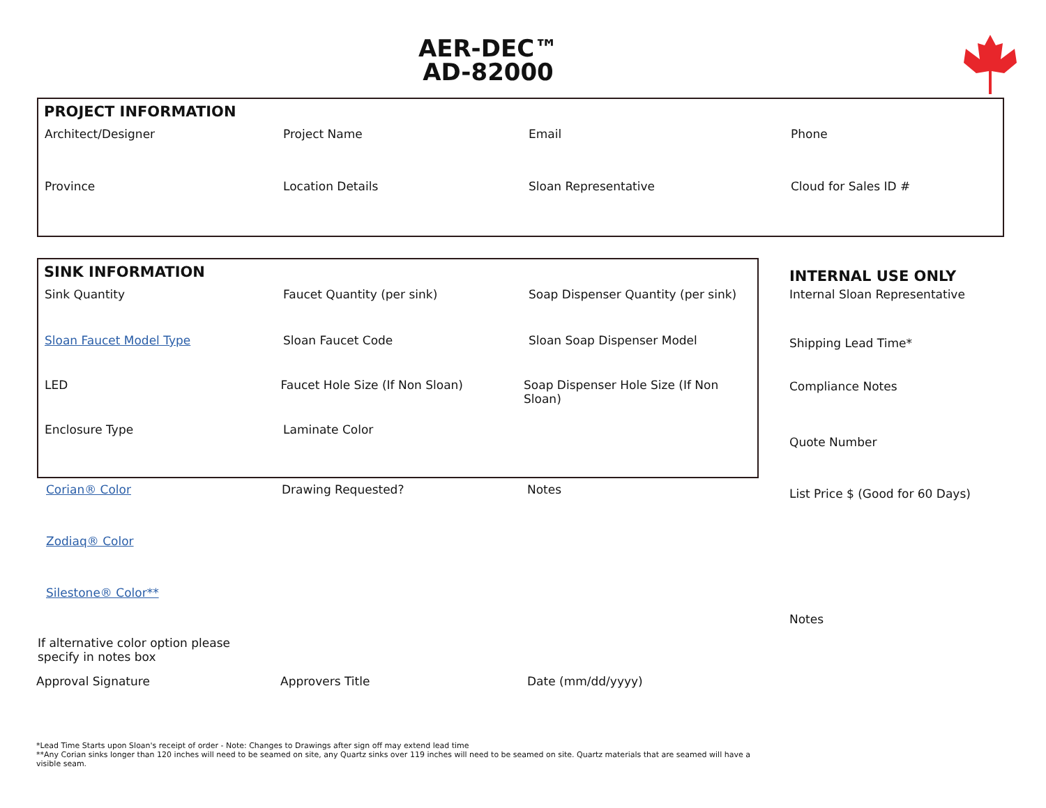AER-DEC™
AD-82000
PROJECT INFORMATION
Architect/Designer Project Name Email Phone
Province Location Details Sloan Representative Cloud for Sales ID #
SINK INFORMATION
Sink Quantity Faucet Quantity (per sink) Soap Dispenser Quantity (per sink)
Sloan Faucet Model Type Sloan Faucet Code Sloan Soap Dispenser Model
LED Faucet Hole Size (If Non Sloan) Soap Dispenser Hole Size (If Non Sloan)
Enclosure Type Laminate Color
Corian® Color Drawing Requested? Notes
Zodiaq® Color
Silestone® Color**
If alternative color option please
specify in notes box
Approval Signature Approvers Title Date (mm/dd/yyyy)
INTERNAL USE ONLY
Internal Sloan Representative
Shipping Lead Time*
Compliance Notes
Quote Number
List Price $ (Good for 60 Days)
Notes
*Lead Time Starts upon Sloan's receipt of order - Note: Changes to Drawings after sign off may extend lead time
**Any Corian sinks longer than 120 inches will need to be seamed on site, any Quartz sinks over 119 inches will need to be seamed on site. Quartz materials that are seamed will have a visible seam.